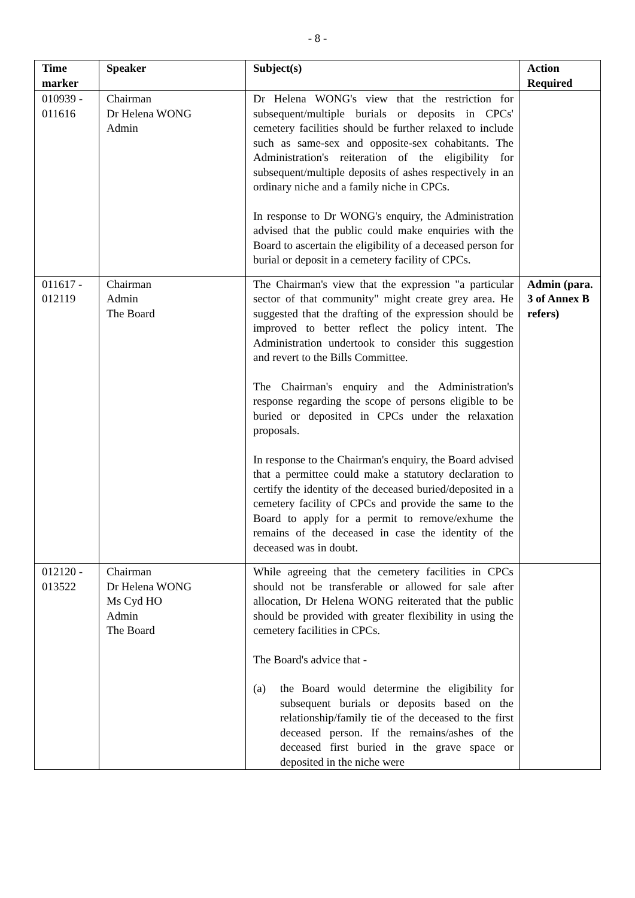- 8 -
| Time marker | Speaker | Subject(s) | Action Required |
| --- | --- | --- | --- |
| 010939 - 011616 | Chairman Dr Helena WONG Admin | Dr Helena WONG's view that the restriction for subsequent/multiple burials or deposits in CPCs' cemetery facilities should be further relaxed to include such as same-sex and opposite-sex cohabitants. The Administration's reiteration of the eligibility for subsequent/multiple deposits of ashes respectively in an ordinary niche and a family niche in CPCs. In response to Dr WONG's enquiry, the Administration advised that the public could make enquiries with the Board to ascertain the eligibility of a deceased person for burial or deposit in a cemetery facility of CPCs. | |
| 011617 - 012119 | Chairman Admin The Board | The Chairman's view that the expression "a particular sector of that community" might create grey area. He suggested that the drafting of the expression should be improved to better reflect the policy intent. The Administration undertook to consider this suggestion and revert to the Bills Committee. The Chairman's enquiry and the Administration's response regarding the scope of persons eligible to be buried or deposited in CPCs under the relaxation proposals. In response to the Chairman's enquiry, the Board advised that a permittee could make a statutory declaration to certify the identity of the deceased buried/deposited in a cemetery facility of CPCs and provide the same to the Board to apply for a permit to remove/exhume the remains of the deceased in case the identity of the deceased was in doubt. | Admin (para. 3 of Annex B refers) |
| 012120 - 013522 | Chairman Dr Helena WONG Ms Cyd HO Admin The Board | While agreeing that the cemetery facilities in CPCs should not be transferable or allowed for sale after allocation, Dr Helena WONG reiterated that the public should be provided with greater flexibility in using the cemetery facilities in CPCs. The Board's advice that - (a) the Board would determine the eligibility for subsequent burials or deposits based on the relationship/family tie of the deceased to the first deceased person. If the remains/ashes of the deceased first buried in the grave space or deposited in the niche were | |